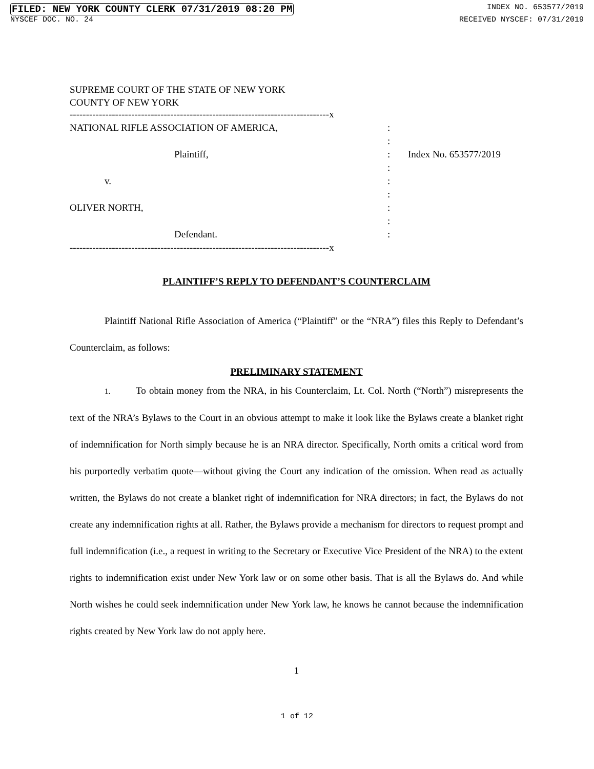FILED: NEW YORK COUNTY CLERK 07/31/2019 08:20 PM INDEX NO. 653577/2019
NYSCEF DOC. NO. 24 RECEIVED NYSCEF: 07/31/2019
SUPREME COURT OF THE STATE OF NEW YORK
COUNTY OF NEW YORK
--------------------------------------------------------------------------------x
NATIONAL RIFLE ASSOCIATION OF AMERICA,
Plaintiff,
v.
OLIVER NORTH,
Defendant.
:
:
:
:
:
:
:
:
:
Index No. 653577/2019
--------------------------------------------------------------------------------x
PLAINTIFF’S REPLY TO DEFENDANT’S COUNTERCLAIM
Plaintiff National Rifle Association of America (“Plaintiff” or the “NRA”) files this Reply to Defendant’s Counterclaim, as follows:
PRELIMINARY STATEMENT
1. To obtain money from the NRA, in his Counterclaim, Lt. Col. North (“North”) misrepresents the text of the NRA’s Bylaws to the Court in an obvious attempt to make it look like the Bylaws create a blanket right of indemnification for North simply because he is an NRA director. Specifically, North omits a critical word from his purportedly verbatim quote—without giving the Court any indication of the omission. When read as actually written, the Bylaws do not create a blanket right of indemnification for NRA directors; in fact, the Bylaws do not create any indemnification rights at all. Rather, the Bylaws provide a mechanism for directors to request prompt and full indemnification (i.e., a request in writing to the Secretary or Executive Vice President of the NRA) to the extent rights to indemnification exist under New York law or on some other basis. That is all the Bylaws do. And while North wishes he could seek indemnification under New York law, he knows he cannot because the indemnification rights created by New York law do not apply here.
1
1 of 12